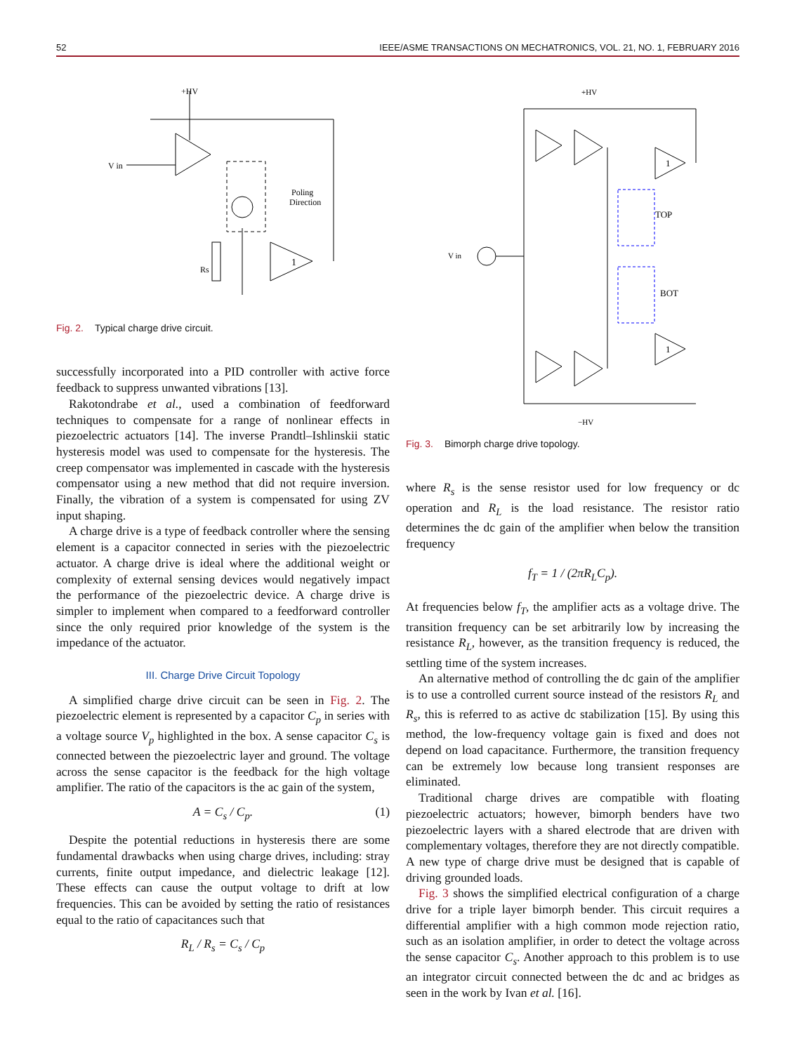52 IEEE/ASME TRANSACTIONS ON MECHATRONICS, VOL. 21, NO. 1, FEBRUARY 2016
+HV
V in
Rs
Poling
Direction
1
Fig. 2. Typical charge drive circuit.
successfully incorporated into a PID controller with active force feedback to suppress unwanted vibrations [13].
Rakotondrabe et al., used a combination of feedforward techniques to compensate for a range of nonlinear effects in piezoelectric actuators [14]. The inverse Prandtl–Ishlinskii static hysteresis model was used to compensate for the hysteresis. The creep compensator was implemented in cascade with the hysteresis compensator using a new method that did not require inversion. Finally, the vibration of a system is compensated for using ZV input shaping.
A charge drive is a type of feedback controller where the sensing element is a capacitor connected in series with the piezoelectric actuator. A charge drive is ideal where the additional weight or complexity of external sensing devices would negatively impact the performance of the piezoelectric device. A charge drive is simpler to implement when compared to a feedforward controller since the only required prior knowledge of the system is the impedance of the actuator.
III. Charge Drive Circuit Topology
A simplified charge drive circuit can be seen in Fig. 2. The piezoelectric element is represented by a capacitor C<sub>p</sub> in series with a voltage source V<sub>p</sub> highlighted in the box. A sense capacitor C<sub>s</sub> is connected between the piezoelectric layer and ground. The voltage across the sense capacitor is the feedback for the high voltage amplifier. The ratio of the capacitors is the ac gain of the system,
A = C<sub>s</sub> / C<sub>p</sub>. (1)
Despite the potential reductions in hysteresis there are some fundamental drawbacks when using charge drives, including: stray currents, finite output impedance, and dielectric leakage [12]. These effects can cause the output voltage to drift at low frequencies. This can be avoided by setting the ratio of resistances equal to the ratio of capacitances such that
R<sub>L</sub> / R<sub>s</sub> = C<sub>s</sub> / C<sub>p</sub>
+HV
TOP
BOT
1
1
V in
−HV
Fig. 3. Bimorph charge drive topology.
where R<sub>s</sub> is the sense resistor used for low frequency or dc operation and R<sub>L</sub> is the load resistance. The resistor ratio determines the dc gain of the amplifier when below the transition frequency
f<sub>T</sub> = 1 / (2πR<sub>L</sub>C<sub>p</sub>).
At frequencies below f<sub>T</sub>, the amplifier acts as a voltage drive. The transition frequency can be set arbitrarily low by increasing the resistance R<sub>L</sub>, however, as the transition frequency is reduced, the settling time of the system increases.
An alternative method of controlling the dc gain of the amplifier is to use a controlled current source instead of the resistors R<sub>L</sub> and R<sub>s</sub>, this is referred to as active dc stabilization [15]. By using this method, the low-frequency voltage gain is fixed and does not depend on load capacitance. Furthermore, the transition frequency can be extremely low because long transient responses are eliminated.
Traditional charge drives are compatible with floating piezoelectric actuators; however, bimorph benders have two piezoelectric layers with a shared electrode that are driven with complementary voltages, therefore they are not directly compatible. A new type of charge drive must be designed that is capable of driving grounded loads.
Fig. 3 shows the simplified electrical configuration of a charge drive for a triple layer bimorph bender. This circuit requires a differential amplifier with a high common mode rejection ratio, such as an isolation amplifier, in order to detect the voltage across the sense capacitor C<sub>s</sub>. Another approach to this problem is to use an integrator circuit connected between the dc and ac bridges as seen in the work by Ivan et al. [16].